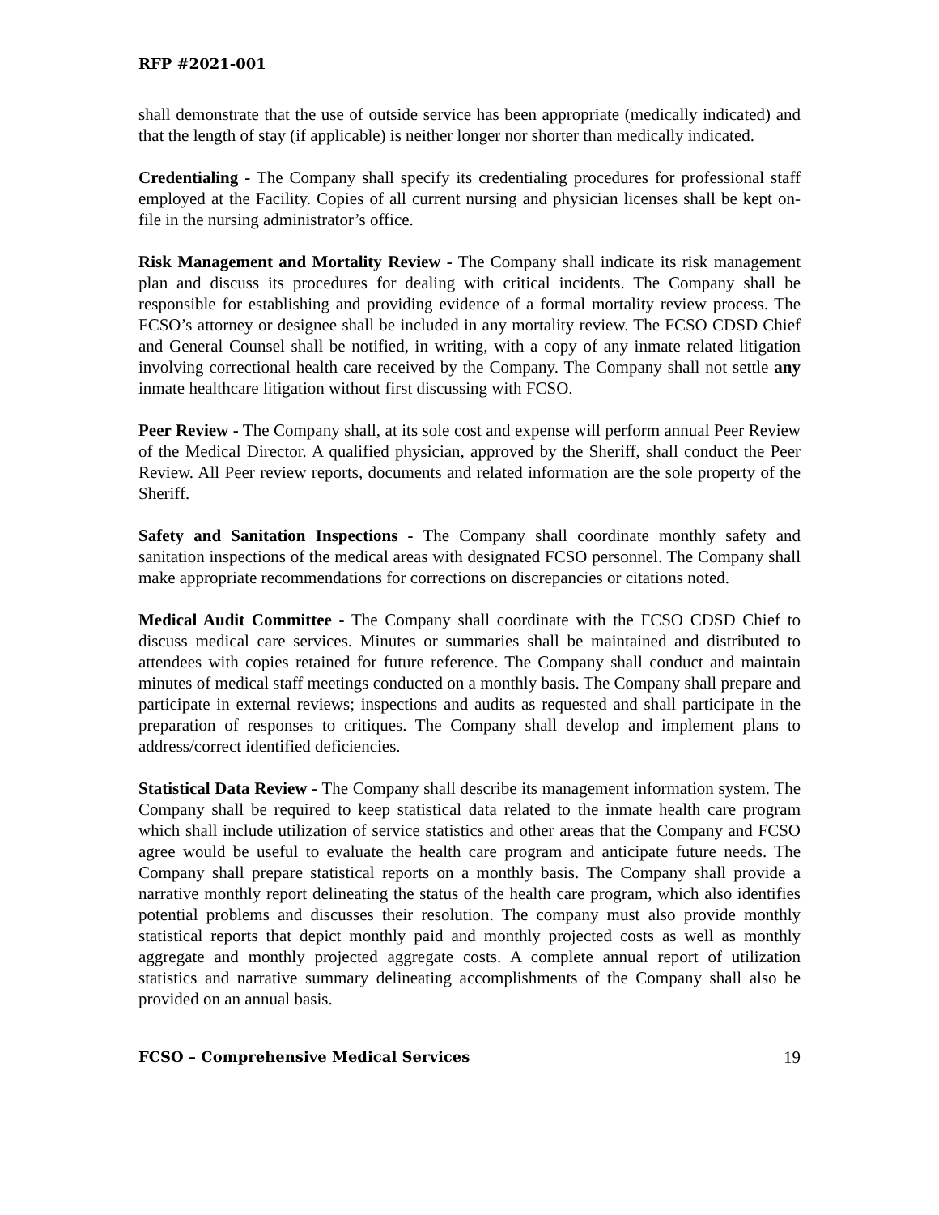RFP #2021-001
shall demonstrate that the use of outside service has been appropriate (medically indicated) and that the length of stay (if applicable) is neither longer nor shorter than medically indicated.
Credentialing - The Company shall specify its credentialing procedures for professional staff employed at the Facility. Copies of all current nursing and physician licenses shall be kept on-file in the nursing administrator’s office.
Risk Management and Mortality Review - The Company shall indicate its risk management plan and discuss its procedures for dealing with critical incidents. The Company shall be responsible for establishing and providing evidence of a formal mortality review process. The FCSO’s attorney or designee shall be included in any mortality review. The FCSO CDSD Chief and General Counsel shall be notified, in writing, with a copy of any inmate related litigation involving correctional health care received by the Company. The Company shall not settle any inmate healthcare litigation without first discussing with FCSO.
Peer Review - The Company shall, at its sole cost and expense will perform annual Peer Review of the Medical Director. A qualified physician, approved by the Sheriff, shall conduct the Peer Review. All Peer review reports, documents and related information are the sole property of the Sheriff.
Safety and Sanitation Inspections - The Company shall coordinate monthly safety and sanitation inspections of the medical areas with designated FCSO personnel. The Company shall make appropriate recommendations for corrections on discrepancies or citations noted.
Medical Audit Committee - The Company shall coordinate with the FCSO CDSD Chief to discuss medical care services. Minutes or summaries shall be maintained and distributed to attendees with copies retained for future reference. The Company shall conduct and maintain minutes of medical staff meetings conducted on a monthly basis. The Company shall prepare and participate in external reviews; inspections and audits as requested and shall participate in the preparation of responses to critiques. The Company shall develop and implement plans to address/correct identified deficiencies.
Statistical Data Review - The Company shall describe its management information system. The Company shall be required to keep statistical data related to the inmate health care program which shall include utilization of service statistics and other areas that the Company and FCSO agree would be useful to evaluate the health care program and anticipate future needs. The Company shall prepare statistical reports on a monthly basis. The Company shall provide a narrative monthly report delineating the status of the health care program, which also identifies potential problems and discusses their resolution. The company must also provide monthly statistical reports that depict monthly paid and monthly projected costs as well as monthly aggregate and monthly projected aggregate costs. A complete annual report of utilization statistics and narrative summary delineating accomplishments of the Company shall also be provided on an annual basis.
FCSO – Comprehensive Medical Services 19